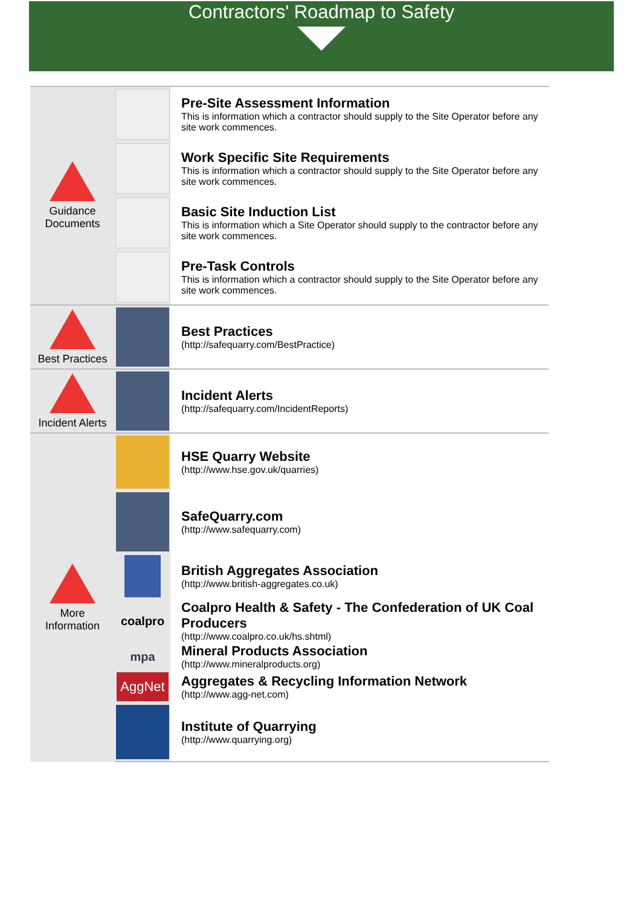Contractors' Roadmap to Safety
| Guidance Documents | | Pre-Site Assessment Information This is information which a contractor should supply to the Site Operator before any site work commences. |
| | | Work Specific Site Requirements This is information which a contractor should supply to the Site Operator before any site work commences. |
| | | Basic Site Induction List This is information which a Site Operator should supply to the contractor before any site work commences. |
| | | Pre-Task Controls This is information which a contractor should supply to the Site Operator before any site work commences. |
| Best Practices | | Best Practices (http://safequarry.com/BestPractice) |
| Incident Alerts | | Incident Alerts (http://safequarry.com/IncidentReports) |
| More Information | | HSE Quarry Website (http://www.hse.gov.uk/quarries) |
| | | SafeQuarry.com (http://www.safequarry.com) |
| | | British Aggregates Association (http://www.british-aggregates.co.uk) |
| | coalpro | Coalpro Health & Safety - The Confederation of UK Coal Producers (http://www.coalpro.co.uk/hs.shtml) |
| | mpa | Mineral Products Association (http://www.mineralproducts.org) |
| | AggNet | Aggregates & Recycling Information Network (http://www.agg-net.com) |
| | | Institute of Quarrying (http://www.quarrying.org) |